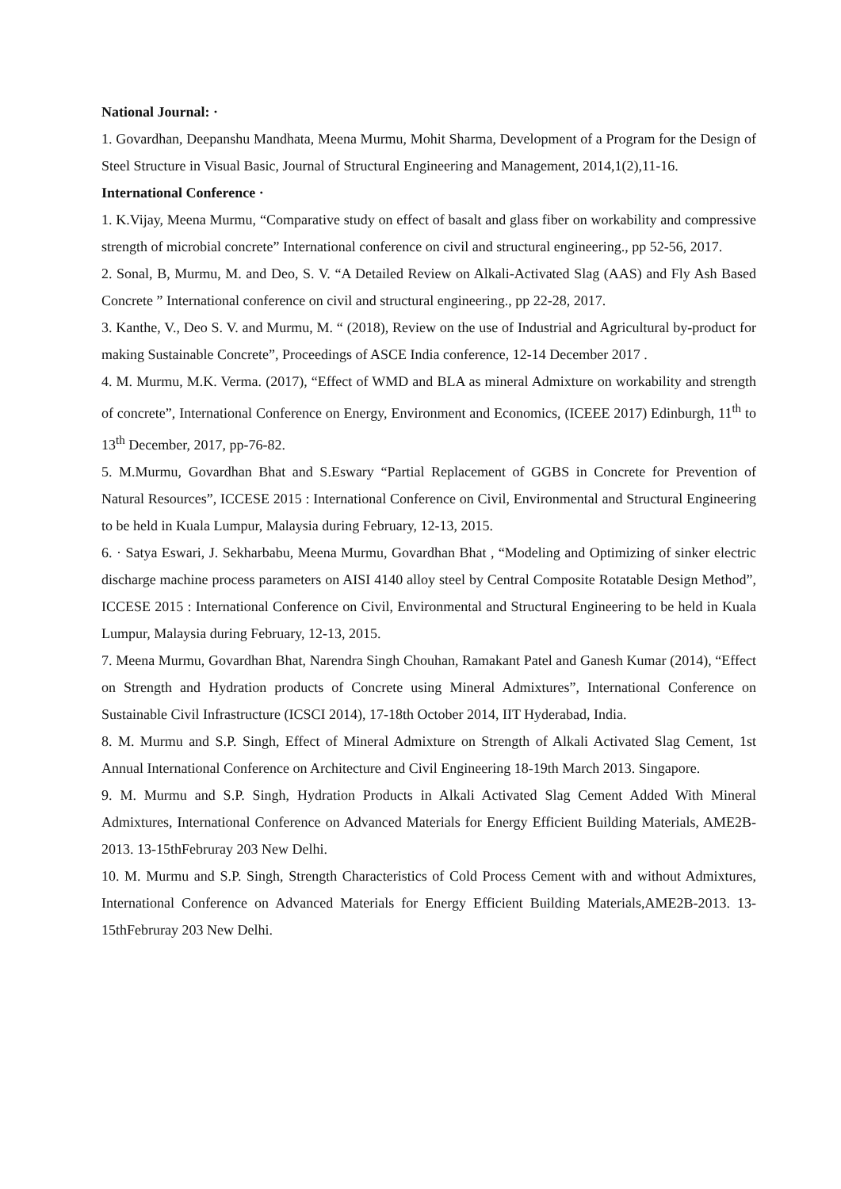National Journal: ·
1. Govardhan, Deepanshu Mandhata, Meena Murmu, Mohit Sharma, Development of a Program for the Design of Steel Structure in Visual Basic, Journal of Structural Engineering and Management, 2014,1(2),11-16.
International Conference ·
1. K.Vijay, Meena Murmu, “Comparative study on effect of basalt and glass fiber on workability and compressive strength of microbial concrete” International conference on civil and structural engineering., pp 52-56, 2017.
2. Sonal, B, Murmu, M. and Deo, S. V. “A Detailed Review on Alkali-Activated Slag (AAS) and Fly Ash Based Concrete ” International conference on civil and structural engineering., pp 22-28, 2017.
3. Kanthe, V., Deo S. V. and Murmu, M. “ (2018), Review on the use of Industrial and Agricultural by-product for making Sustainable Concrete”, Proceedings of ASCE India conference, 12-14 December 2017 .
4. M. Murmu, M.K. Verma. (2017), “Effect of WMD and BLA as mineral Admixture on workability and strength of concrete”, International Conference on Energy, Environment and Economics, (ICEEE 2017) Edinburgh, 11<sup>th</sup> to 13<sup>th</sup> December, 2017, pp-76-82.
5. M.Murmu, Govardhan Bhat and S.Eswary “Partial Replacement of GGBS in Concrete for Prevention of Natural Resources”, ICCESE 2015 : International Conference on Civil, Environmental and Structural Engineering to be held in Kuala Lumpur, Malaysia during February, 12-13, 2015.
6. · Satya Eswari, J. Sekharbabu, Meena Murmu, Govardhan Bhat , “Modeling and Optimizing of sinker electric discharge machine process parameters on AISI 4140 alloy steel by Central Composite Rotatable Design Method”, ICCESE 2015 : International Conference on Civil, Environmental and Structural Engineering to be held in Kuala Lumpur, Malaysia during February, 12-13, 2015.
7. Meena Murmu, Govardhan Bhat, Narendra Singh Chouhan, Ramakant Patel and Ganesh Kumar (2014), “Effect on Strength and Hydration products of Concrete using Mineral Admixtures”, International Conference on Sustainable Civil Infrastructure (ICSCI 2014), 17-18th October 2014, IIT Hyderabad, India.
8. M. Murmu and S.P. Singh, Effect of Mineral Admixture on Strength of Alkali Activated Slag Cement, 1st Annual International Conference on Architecture and Civil Engineering 18-19th March 2013. Singapore.
9. M. Murmu and S.P. Singh, Hydration Products in Alkali Activated Slag Cement Added With Mineral Admixtures, International Conference on Advanced Materials for Energy Efficient Building Materials, AME2B-2013. 13-15thFebruray 203 New Delhi.
10. M. Murmu and S.P. Singh, Strength Characteristics of Cold Process Cement with and without Admixtures, International Conference on Advanced Materials for Energy Efficient Building Materials,AME2B-2013. 13-15thFebruray 203 New Delhi.